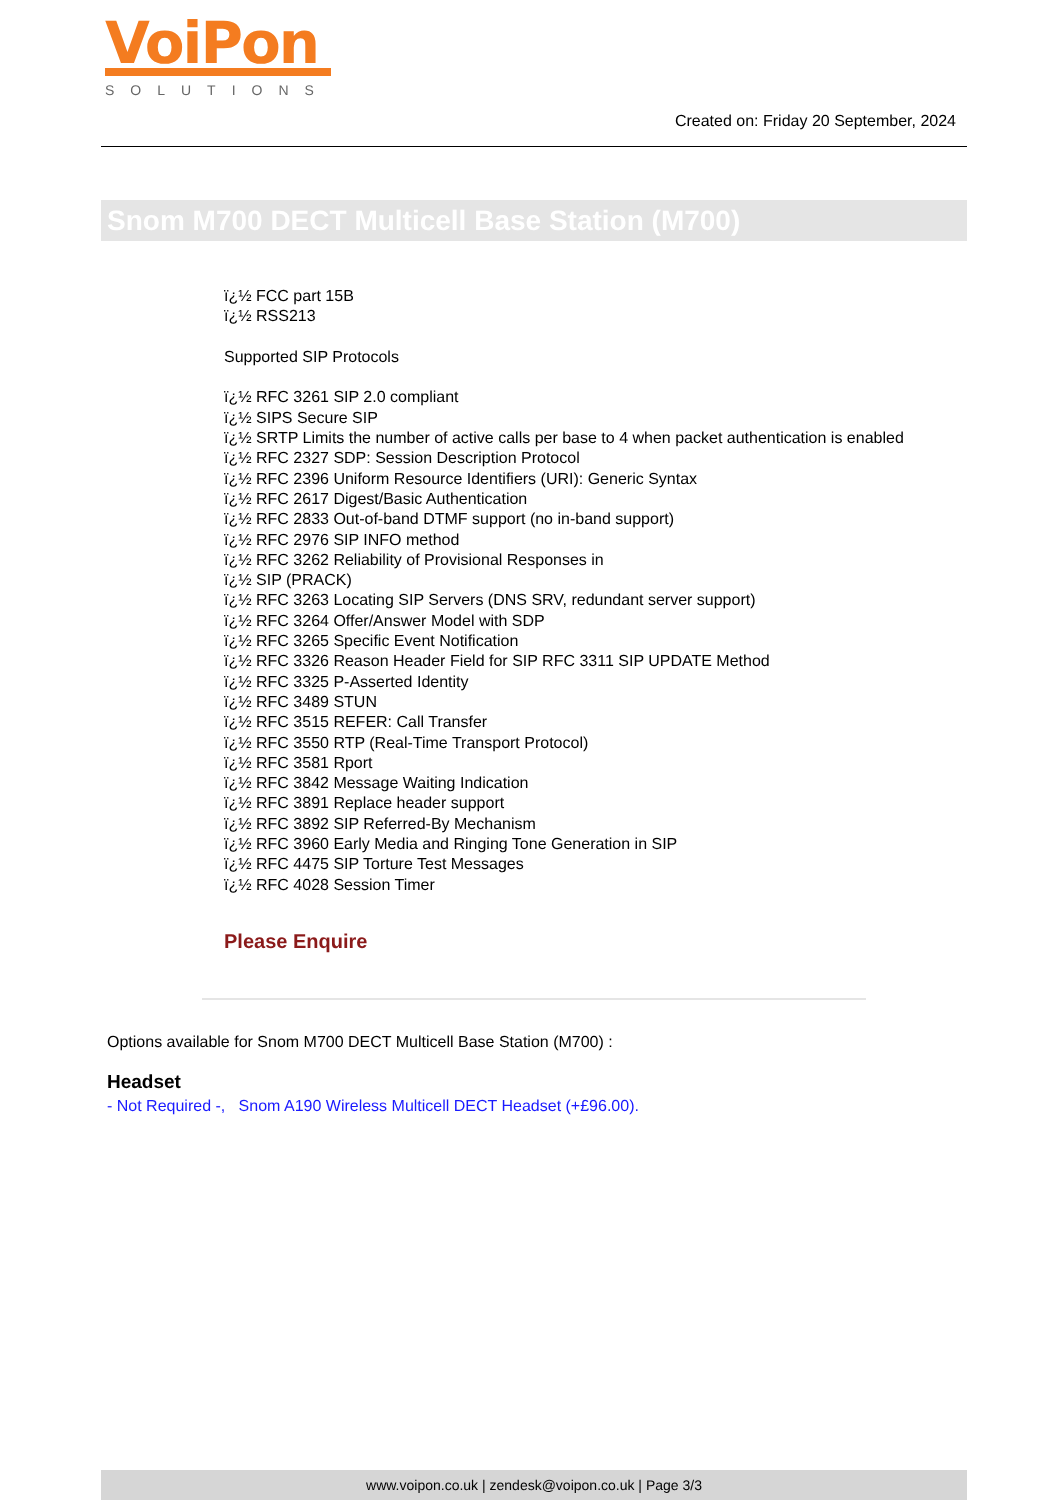VoiPon
SOLUTIONS
Created on: Friday 20 September, 2024
Snom M700 DECT Multicell Base Station (M700)
ï¿½ FCC part 15B
ï¿½ RSS213
Supported SIP Protocols
ï¿½ RFC 3261 SIP 2.0 compliant
ï¿½ SIPS Secure SIP
ï¿½ SRTP Limits the number of active calls per base to 4 when packet authentication is enabled
ï¿½ RFC 2327 SDP: Session Description Protocol
ï¿½ RFC 2396 Uniform Resource Identifiers (URI): Generic Syntax
ï¿½ RFC 2617 Digest/Basic Authentication
ï¿½ RFC 2833 Out-of-band DTMF support (no in-band support)
ï¿½ RFC 2976 SIP INFO method
ï¿½ RFC 3262 Reliability of Provisional Responses in
ï¿½ SIP (PRACK)
ï¿½ RFC 3263 Locating SIP Servers (DNS SRV, redundant server support)
ï¿½ RFC 3264 Offer/Answer Model with SDP
ï¿½ RFC 3265 Specific Event Notification
ï¿½ RFC 3326 Reason Header Field for SIP RFC 3311 SIP UPDATE Method
ï¿½ RFC 3325 P-Asserted Identity
ï¿½ RFC 3489 STUN
ï¿½ RFC 3515 REFER: Call Transfer
ï¿½ RFC 3550 RTP (Real-Time Transport Protocol)
ï¿½ RFC 3581 Rport
ï¿½ RFC 3842 Message Waiting Indication
ï¿½ RFC 3891 Replace header support
ï¿½ RFC 3892 SIP Referred-By Mechanism
ï¿½ RFC 3960 Early Media and Ringing Tone Generation in SIP
ï¿½ RFC 4475 SIP Torture Test Messages
ï¿½ RFC 4028 Session Timer
Please Enquire
Options available for Snom M700 DECT Multicell Base Station (M700) :
Headset
- Not Required -, Snom A190 Wireless Multicell DECT Headset (+£96.00).
www.voipon.co.uk | zendesk@voipon.co.uk | Page 3/3